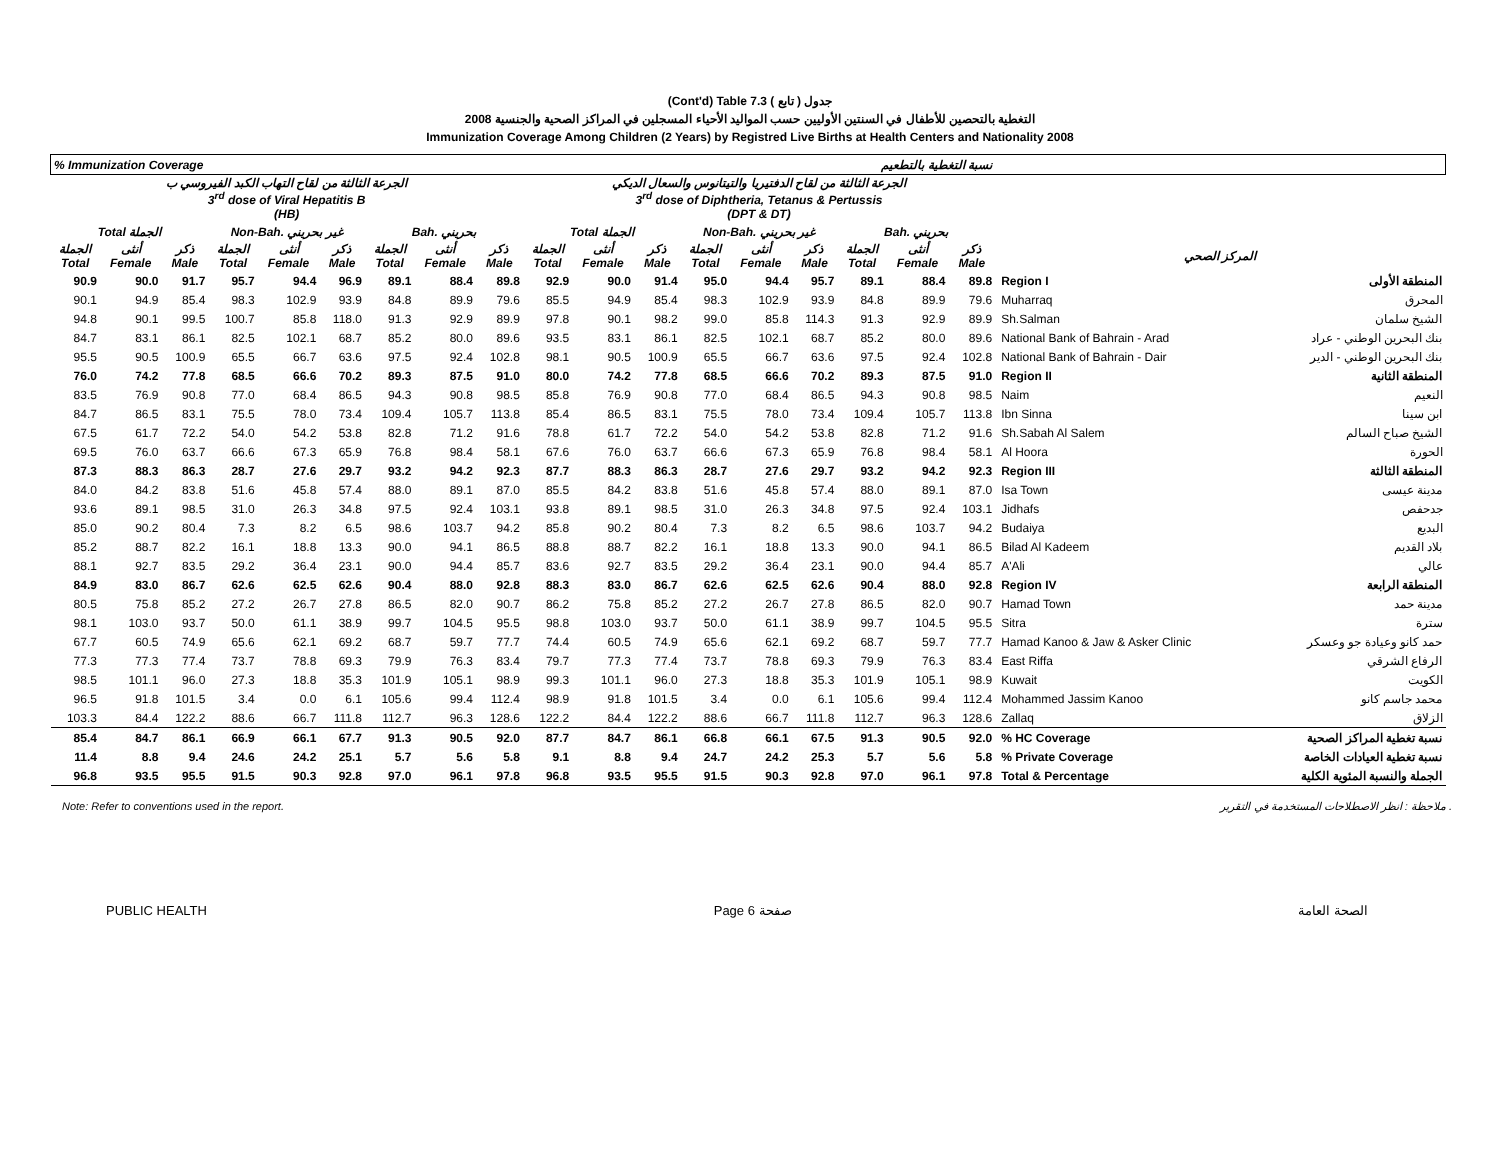(Cont'd) Table 7.3 جدول ( تابع )
التغطية بالتحصين للأطفال في السنتين الأوليين حسب المواليد الأحياء المسجلين في المراكز الصحية والجنسية 2008
Immunization Coverage Among Children (2 Years) by Registred Live Births at Health Centers and Nationality 2008
| % Immunization Coverage نسبة التغطية بالتطعيم | | | | | | | | | | | | | | | | | | | |
| --- | --- | --- | --- | --- | --- | --- | --- | --- | --- | --- | --- | --- | --- | --- | --- | --- | --- | --- | --- |
| الجرعة الثالثة من لقاح التهاب الكبد الفيروسي ب 3<sup>rd</sup> dose of Viral Hepatitis B (HB) | | | | | | | | | الجرعة الثالثة من لقاح الدفتيريا والتيتانوس والسعال الديكي 3<sup>rd</sup> dose of Diphtheria, Tetanus & Pertussis (DPT & DT) | | | | | | | | | | |
| Total الجملة | | | Non-Bah. غير بحريني | | | Bah. بحريني | | | Total الجملة | | | Non-Bah. غير بحريني | | | Bah. بحريني | | | | |
| الجملة Total | أنثى Female | ذكر Male | الجملة Total | أنثى Female | ذكر Male | الجملة Total | أنثى Female | ذكر Male | الجملة Total | أنثى Female | ذكر Male | الجملة Total | أنثى Female | ذكر Male | الجملة Total | أنثى Female | ذكر Male | المركز الصحي | |
| 90.9 | 90.0 | 91.7 | 95.7 | 94.4 | 96.9 | 89.1 | 88.4 | 89.8 | 92.9 | 90.0 | 91.4 | 95.0 | 94.4 | 95.7 | 89.1 | 88.4 | 89.8 | Region I | المنطقة الأولى |
| 90.1 | 94.9 | 85.4 | 98.3 | 102.9 | 93.9 | 84.8 | 89.9 | 79.6 | 85.5 | 94.9 | 85.4 | 98.3 | 102.9 | 93.9 | 84.8 | 89.9 | 79.6 | Muharraq | المحرق |
| 94.8 | 90.1 | 99.5 | 100.7 | 85.8 | 118.0 | 91.3 | 92.9 | 89.9 | 97.8 | 90.1 | 98.2 | 99.0 | 85.8 | 114.3 | 91.3 | 92.9 | 89.9 | Sh.Salman | الشيخ سلمان |
| 84.7 | 83.1 | 86.1 | 82.5 | 102.1 | 68.7 | 85.2 | 80.0 | 89.6 | 93.5 | 83.1 | 86.1 | 82.5 | 102.1 | 68.7 | 85.2 | 80.0 | 89.6 | National Bank of Bahrain - Arad | بنك البحرين الوطني - عراد |
| 95.5 | 90.5 | 100.9 | 65.5 | 66.7 | 63.6 | 97.5 | 92.4 | 102.8 | 98.1 | 90.5 | 100.9 | 65.5 | 66.7 | 63.6 | 97.5 | 92.4 | 102.8 | National Bank of Bahrain - Dair | بنك البحرين الوطني - الدير |
| 76.0 | 74.2 | 77.8 | 68.5 | 66.6 | 70.2 | 89.3 | 87.5 | 91.0 | 80.0 | 74.2 | 77.8 | 68.5 | 66.6 | 70.2 | 89.3 | 87.5 | 91.0 | Region II | المنطقة الثانية |
| 83.5 | 76.9 | 90.8 | 77.0 | 68.4 | 86.5 | 94.3 | 90.8 | 98.5 | 85.8 | 76.9 | 90.8 | 77.0 | 68.4 | 86.5 | 94.3 | 90.8 | 98.5 | Naim | النعيم |
| 84.7 | 86.5 | 83.1 | 75.5 | 78.0 | 73.4 | 109.4 | 105.7 | 113.8 | 85.4 | 86.5 | 83.1 | 75.5 | 78.0 | 73.4 | 109.4 | 105.7 | 113.8 | Ibn Sinna | ابن سينا |
| 67.5 | 61.7 | 72.2 | 54.0 | 54.2 | 53.8 | 82.8 | 71.2 | 91.6 | 78.8 | 61.7 | 72.2 | 54.0 | 54.2 | 53.8 | 82.8 | 71.2 | 91.6 | Sh.Sabah Al Salem | الشيخ صباح السالم |
| 69.5 | 76.0 | 63.7 | 66.6 | 67.3 | 65.9 | 76.8 | 98.4 | 58.1 | 67.6 | 76.0 | 63.7 | 66.6 | 67.3 | 65.9 | 76.8 | 98.4 | 58.1 | Al Hoora | الحورة |
| 87.3 | 88.3 | 86.3 | 28.7 | 27.6 | 29.7 | 93.2 | 94.2 | 92.3 | 87.7 | 88.3 | 86.3 | 28.7 | 27.6 | 29.7 | 93.2 | 94.2 | 92.3 | Region III | المنطقة الثالثة |
| 84.0 | 84.2 | 83.8 | 51.6 | 45.8 | 57.4 | 88.0 | 89.1 | 87.0 | 85.5 | 84.2 | 83.8 | 51.6 | 45.8 | 57.4 | 88.0 | 89.1 | 87.0 | Isa Town | مدينة عيسى |
| 93.6 | 89.1 | 98.5 | 31.0 | 26.3 | 34.8 | 97.5 | 92.4 | 103.1 | 93.8 | 89.1 | 98.5 | 31.0 | 26.3 | 34.8 | 97.5 | 92.4 | 103.1 | Jidhafs | جدحفص |
| 85.0 | 90.2 | 80.4 | 7.3 | 8.2 | 6.5 | 98.6 | 103.7 | 94.2 | 85.8 | 90.2 | 80.4 | 7.3 | 8.2 | 6.5 | 98.6 | 103.7 | 94.2 | Budaiya | البديع |
| 85.2 | 88.7 | 82.2 | 16.1 | 18.8 | 13.3 | 90.0 | 94.1 | 86.5 | 88.8 | 88.7 | 82.2 | 16.1 | 18.8 | 13.3 | 90.0 | 94.1 | 86.5 | Bilad Al Kadeem | بلاد القديم |
| 88.1 | 92.7 | 83.5 | 29.2 | 36.4 | 23.1 | 90.0 | 94.4 | 85.7 | 83.6 | 92.7 | 83.5 | 29.2 | 36.4 | 23.1 | 90.0 | 94.4 | 85.7 | A'Ali | عالي |
| 84.9 | 83.0 | 86.7 | 62.6 | 62.5 | 62.6 | 90.4 | 88.0 | 92.8 | 88.3 | 83.0 | 86.7 | 62.6 | 62.5 | 62.6 | 90.4 | 88.0 | 92.8 | Region IV | المنطقة الرابعة |
| 80.5 | 75.8 | 85.2 | 27.2 | 26.7 | 27.8 | 86.5 | 82.0 | 90.7 | 86.2 | 75.8 | 85.2 | 27.2 | 26.7 | 27.8 | 86.5 | 82.0 | 90.7 | Hamad Town | مدينة حمد |
| 98.1 | 103.0 | 93.7 | 50.0 | 61.1 | 38.9 | 99.7 | 104.5 | 95.5 | 98.8 | 103.0 | 93.7 | 50.0 | 61.1 | 38.9 | 99.7 | 104.5 | 95.5 | Sitra | سترة |
| 67.7 | 60.5 | 74.9 | 65.6 | 62.1 | 69.2 | 68.7 | 59.7 | 77.7 | 74.4 | 60.5 | 74.9 | 65.6 | 62.1 | 69.2 | 68.7 | 59.7 | 77.7 | Hamad Kanoo & Jaw & Asker Clinic | حمد كانو وعيادة جو وعسكر |
| 77.3 | 77.3 | 77.4 | 73.7 | 78.8 | 69.3 | 79.9 | 76.3 | 83.4 | 79.7 | 77.3 | 77.4 | 73.7 | 78.8 | 69.3 | 79.9 | 76.3 | 83.4 | East Riffa | الرفاع الشرقي |
| 98.5 | 101.1 | 96.0 | 27.3 | 18.8 | 35.3 | 101.9 | 105.1 | 98.9 | 99.3 | 101.1 | 96.0 | 27.3 | 18.8 | 35.3 | 101.9 | 105.1 | 98.9 | Kuwait | الكويت |
| 96.5 | 91.8 | 101.5 | 3.4 | 0.0 | 6.1 | 105.6 | 99.4 | 112.4 | 98.9 | 91.8 | 101.5 | 3.4 | 0.0 | 6.1 | 105.6 | 99.4 | 112.4 | Mohammed Jassim Kanoo | محمد جاسم كانو |
| 103.3 | 84.4 | 122.2 | 88.6 | 66.7 | 111.8 | 112.7 | 96.3 | 128.6 | 122.2 | 84.4 | 122.2 | 88.6 | 66.7 | 111.8 | 112.7 | 96.3 | 128.6 | Zallaq | الزلاق |
| 85.4 | 84.7 | 86.1 | 66.9 | 66.1 | 67.7 | 91.3 | 90.5 | 92.0 | 87.7 | 84.7 | 86.1 | 66.8 | 66.1 | 67.5 | 91.3 | 90.5 | 92.0 | % HC Coverage | نسبة تغطية المراكز الصحية |
| 11.4 | 8.8 | 9.4 | 24.6 | 24.2 | 25.1 | 5.7 | 5.6 | 5.8 | 9.1 | 8.8 | 9.4 | 24.7 | 24.2 | 25.3 | 5.7 | 5.6 | 5.8 | % Private Coverage | نسبة تغطية العيادات الخاصة |
| 96.8 | 93.5 | 95.5 | 91.5 | 90.3 | 92.8 | 97.0 | 96.1 | 97.8 | 96.8 | 93.5 | 95.5 | 91.5 | 90.3 | 92.8 | 97.0 | 96.1 | 97.8 | Total & Percentage | الجملة والنسبة المئوية الكلية |
Note: Refer to conventions used in the report. ملاحظة : انظر الاصطلاحات المستخدمة في التقرير .
PUBLIC HEALTH Page 6 صفحة الصحة العامة